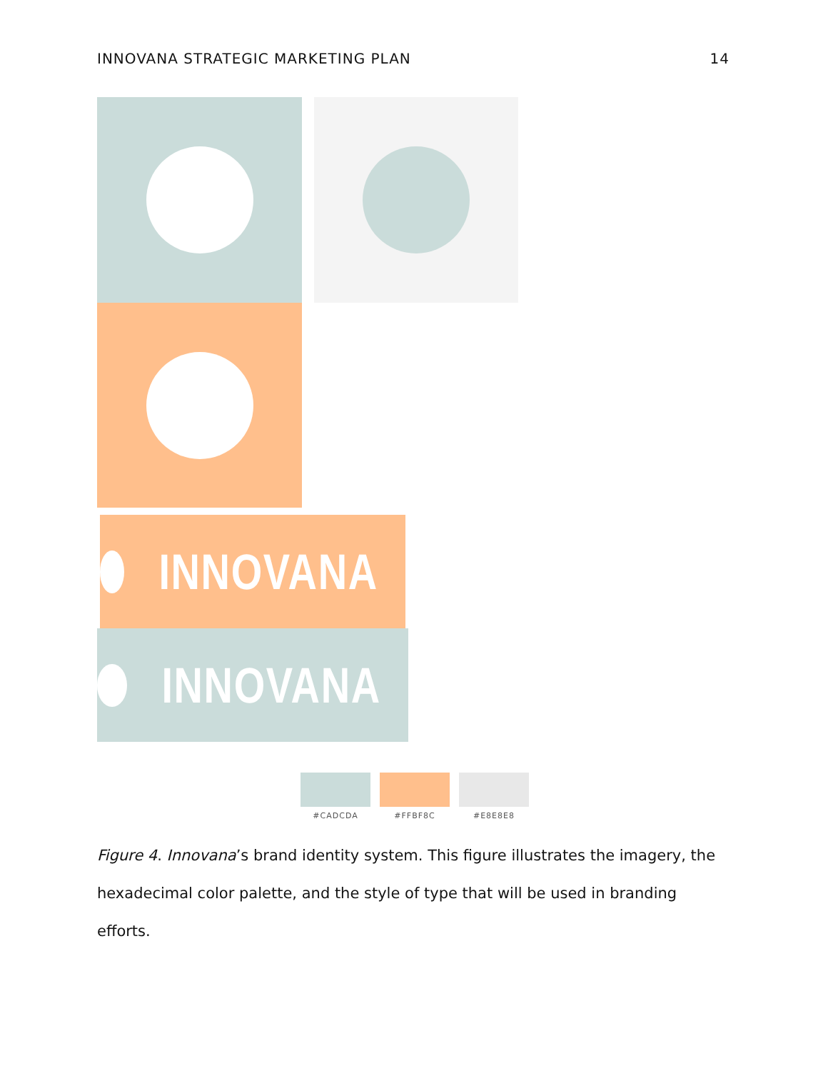INNOVANA STRATEGIC MARKETING PLAN 14
INNOVANA
INNOVANA
#CADCDA #FFBF8C #E8E8E8
Figure 4. Innovana’s brand identity system. This figure illustrates the imagery, the hexadecimal color palette, and the style of type that will be used in branding efforts.